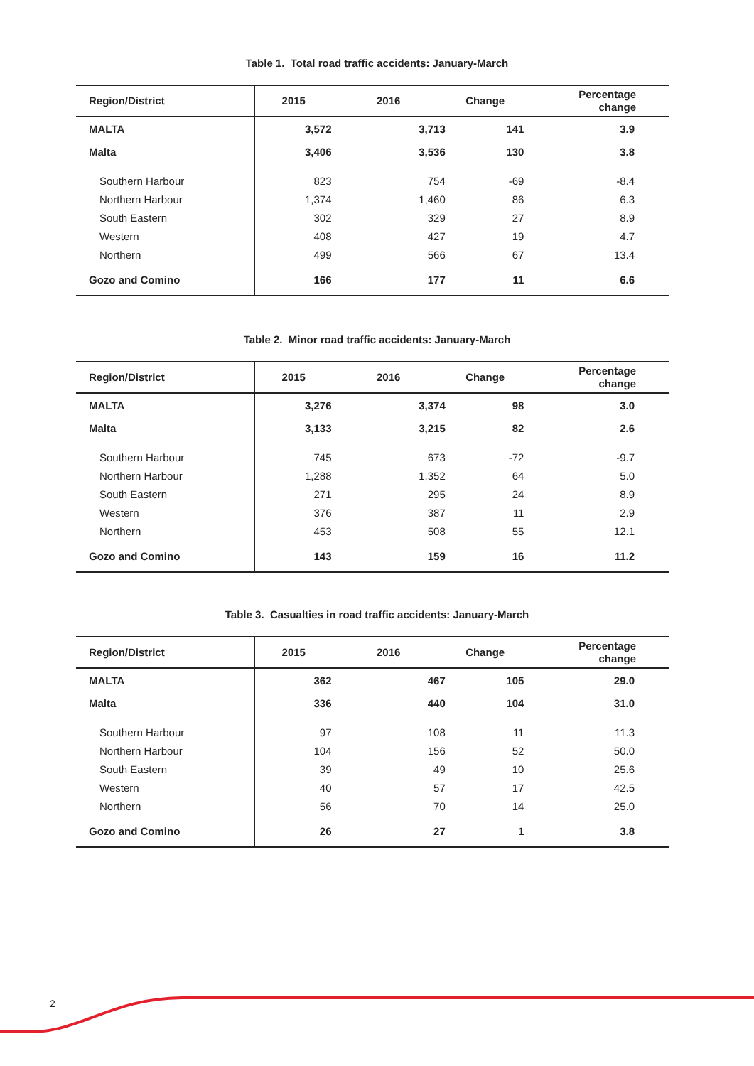Table 1. Total road traffic accidents: January-March
| Region/District | 2015 | 2016 | Change | Percentage change |
| --- | --- | --- | --- | --- |
| MALTA | 3,572 | 3,713 | 141 | 3.9 |
| Malta | 3,406 | 3,536 | 130 | 3.8 |
| Southern Harbour | 823 | 754 | -69 | -8.4 |
| Northern Harbour | 1,374 | 1,460 | 86 | 6.3 |
| South Eastern | 302 | 329 | 27 | 8.9 |
| Western | 408 | 427 | 19 | 4.7 |
| Northern | 499 | 566 | 67 | 13.4 |
| Gozo and Comino | 166 | 177 | 11 | 6.6 |
Table 2. Minor road traffic accidents: January-March
| Region/District | 2015 | 2016 | Change | Percentage change |
| --- | --- | --- | --- | --- |
| MALTA | 3,276 | 3,374 | 98 | 3.0 |
| Malta | 3,133 | 3,215 | 82 | 2.6 |
| Southern Harbour | 745 | 673 | -72 | -9.7 |
| Northern Harbour | 1,288 | 1,352 | 64 | 5.0 |
| South Eastern | 271 | 295 | 24 | 8.9 |
| Western | 376 | 387 | 11 | 2.9 |
| Northern | 453 | 508 | 55 | 12.1 |
| Gozo and Comino | 143 | 159 | 16 | 11.2 |
Table 3. Casualties in road traffic accidents: January-March
| Region/District | 2015 | 2016 | Change | Percentage change |
| --- | --- | --- | --- | --- |
| MALTA | 362 | 467 | 105 | 29.0 |
| Malta | 336 | 440 | 104 | 31.0 |
| Southern Harbour | 97 | 108 | 11 | 11.3 |
| Northern Harbour | 104 | 156 | 52 | 50.0 |
| South Eastern | 39 | 49 | 10 | 25.6 |
| Western | 40 | 57 | 17 | 42.5 |
| Northern | 56 | 70 | 14 | 25.0 |
| Gozo and Comino | 26 | 27 | 1 | 3.8 |
2